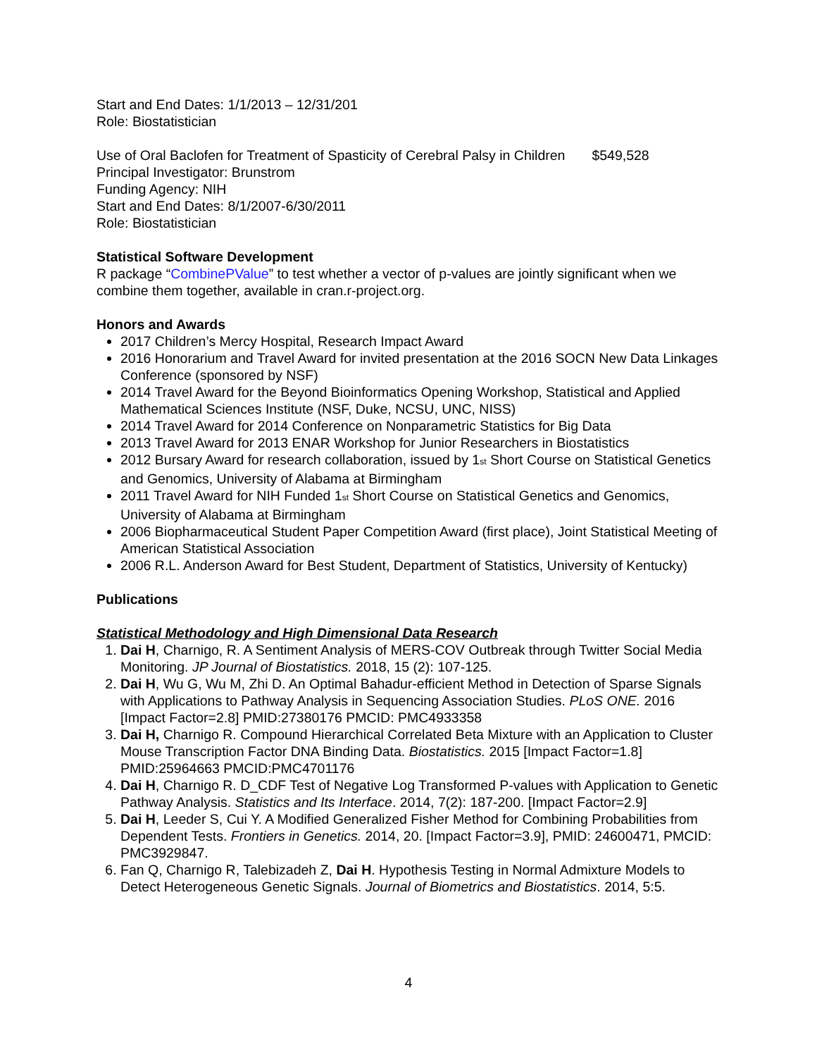Start and End Dates: 1/1/2013 – 12/31/201
Role: Biostatistician
Use of Oral Baclofen for Treatment of Spasticity of Cerebral Palsy in Children $549,528
Principal Investigator: Brunstrom
Funding Agency: NIH
Start and End Dates: 8/1/2007-6/30/2011
Role: Biostatistician
Statistical Software Development
R package “CombinePValue” to test whether a vector of p-values are jointly significant when we combine them together, available in cran.r-project.org.
Honors and Awards
2017 Children’s Mercy Hospital, Research Impact Award
2016 Honorarium and Travel Award for invited presentation at the 2016 SOCN New Data Linkages Conference (sponsored by NSF)
2014 Travel Award for the Beyond Bioinformatics Opening Workshop, Statistical and Applied Mathematical Sciences Institute (NSF, Duke, NCSU, UNC, NISS)
2014 Travel Award for 2014 Conference on Nonparametric Statistics for Big Data
2013 Travel Award for 2013 ENAR Workshop for Junior Researchers in Biostatistics
2012 Bursary Award for research collaboration, issued by 1st Short Course on Statistical Genetics and Genomics, University of Alabama at Birmingham
2011 Travel Award for NIH Funded 1st Short Course on Statistical Genetics and Genomics, University of Alabama at Birmingham
2006 Biopharmaceutical Student Paper Competition Award (first place), Joint Statistical Meeting of American Statistical Association
2006 R.L. Anderson Award for Best Student, Department of Statistics, University of Kentucky)
Publications
Statistical Methodology and High Dimensional Data Research
1. Dai H, Charnigo, R. A Sentiment Analysis of MERS-COV Outbreak through Twitter Social Media Monitoring. JP Journal of Biostatistics. 2018, 15 (2): 107-125.
2. Dai H, Wu G, Wu M, Zhi D. An Optimal Bahadur-efficient Method in Detection of Sparse Signals with Applications to Pathway Analysis in Sequencing Association Studies. PLoS ONE. 2016 [Impact Factor=2.8] PMID:27380176 PMCID: PMC4933358
3. Dai H, Charnigo R. Compound Hierarchical Correlated Beta Mixture with an Application to Cluster Mouse Transcription Factor DNA Binding Data. Biostatistics. 2015 [Impact Factor=1.8] PMID:25964663 PMCID:PMC4701176
4. Dai H, Charnigo R. D_CDF Test of Negative Log Transformed P-values with Application to Genetic Pathway Analysis. Statistics and Its Interface. 2014, 7(2): 187-200. [Impact Factor=2.9]
5. Dai H, Leeder S, Cui Y. A Modified Generalized Fisher Method for Combining Probabilities from Dependent Tests. Frontiers in Genetics. 2014, 20. [Impact Factor=3.9], PMID: 24600471, PMCID: PMC3929847.
6. Fan Q, Charnigo R, Talebizadeh Z, Dai H. Hypothesis Testing in Normal Admixture Models to Detect Heterogeneous Genetic Signals. Journal of Biometrics and Biostatistics. 2014, 5:5.
4